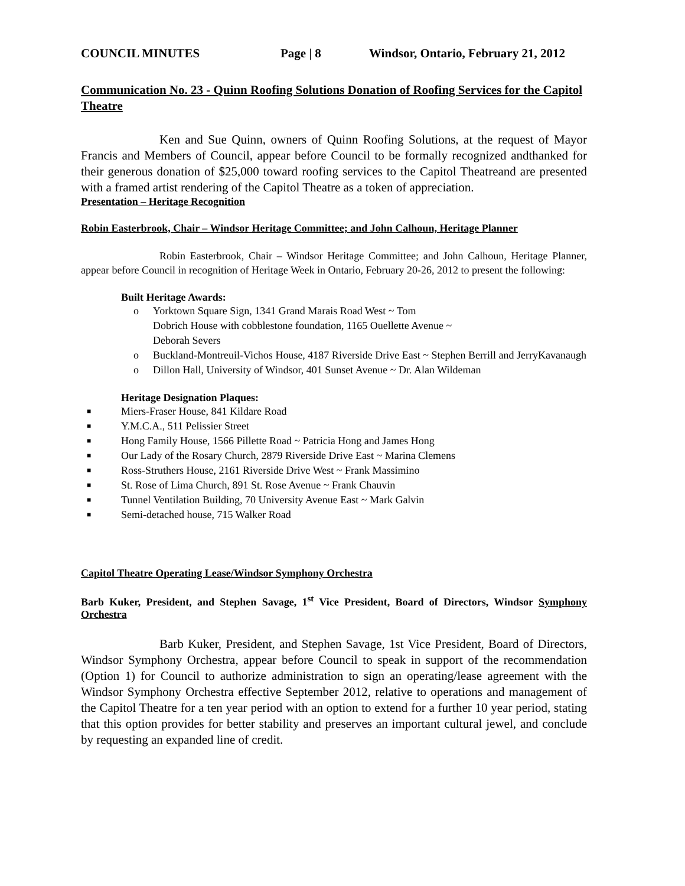COUNCIL MINUTES Page | 8 Windsor, Ontario, February 21, 2012
Communication No. 23 - Quinn Roofing Solutions Donation of Roofing Services for the Capitol Theatre
Ken and Sue Quinn, owners of Quinn Roofing Solutions, at the request of Mayor Francis and Members of Council, appear before Council to be formally recognized andthanked for their generous donation of $25,000 toward roofing services to the Capitol Theatreand are presented with a framed artist rendering of the Capitol Theatre as a token of appreciation.
Presentation – Heritage Recognition
Robin Easterbrook, Chair – Windsor Heritage Committee; and John Calhoun, Heritage Planner
Robin Easterbrook, Chair – Windsor Heritage Committee; and John Calhoun, Heritage Planner, appear before Council in recognition of Heritage Week in Ontario, February 20-26, 2012 to present the following:
Built Heritage Awards:
o Yorktown Square Sign, 1341 Grand Marais Road West ~ Tom
Dobrich House with cobblestone foundation, 1165 Ouellette Avenue ~
Deborah Severs
o Buckland-Montreuil-Vichos House, 4187 Riverside Drive East ~ Stephen Berrill and JerryKavanaugh
o Dillon Hall, University of Windsor, 401 Sunset Avenue ~ Dr. Alan Wildeman
Heritage Designation Plaques:
■ Miers-Fraser House, 841 Kildare Road
■ Y.M.C.A., 511 Pelissier Street
■ Hong Family House, 1566 Pillette Road ~ Patricia Hong and James Hong
■ Our Lady of the Rosary Church, 2879 Riverside Drive East ~ Marina Clemens
■ Ross-Struthers House, 2161 Riverside Drive West ~ Frank Massimino
■ St. Rose of Lima Church, 891 St. Rose Avenue ~ Frank Chauvin
■ Tunnel Ventilation Building, 70 University Avenue East ~ Mark Galvin
■ Semi-detached house, 715 Walker Road
Capitol Theatre Operating Lease/Windsor Symphony Orchestra
Barb Kuker, President, and Stephen Savage, 1<sup>st</sup> Vice President, Board of Directors, Windsor Symphony Orchestra
Barb Kuker, President, and Stephen Savage, 1st Vice President, Board of Directors, Windsor Symphony Orchestra, appear before Council to speak in support of the recommendation (Option 1) for Council to authorize administration to sign an operating/lease agreement with the Windsor Symphony Orchestra effective September 2012, relative to operations and management of the Capitol Theatre for a ten year period with an option to extend for a further 10 year period, stating that this option provides for better stability and preserves an important cultural jewel, and conclude by requesting an expanded line of credit.